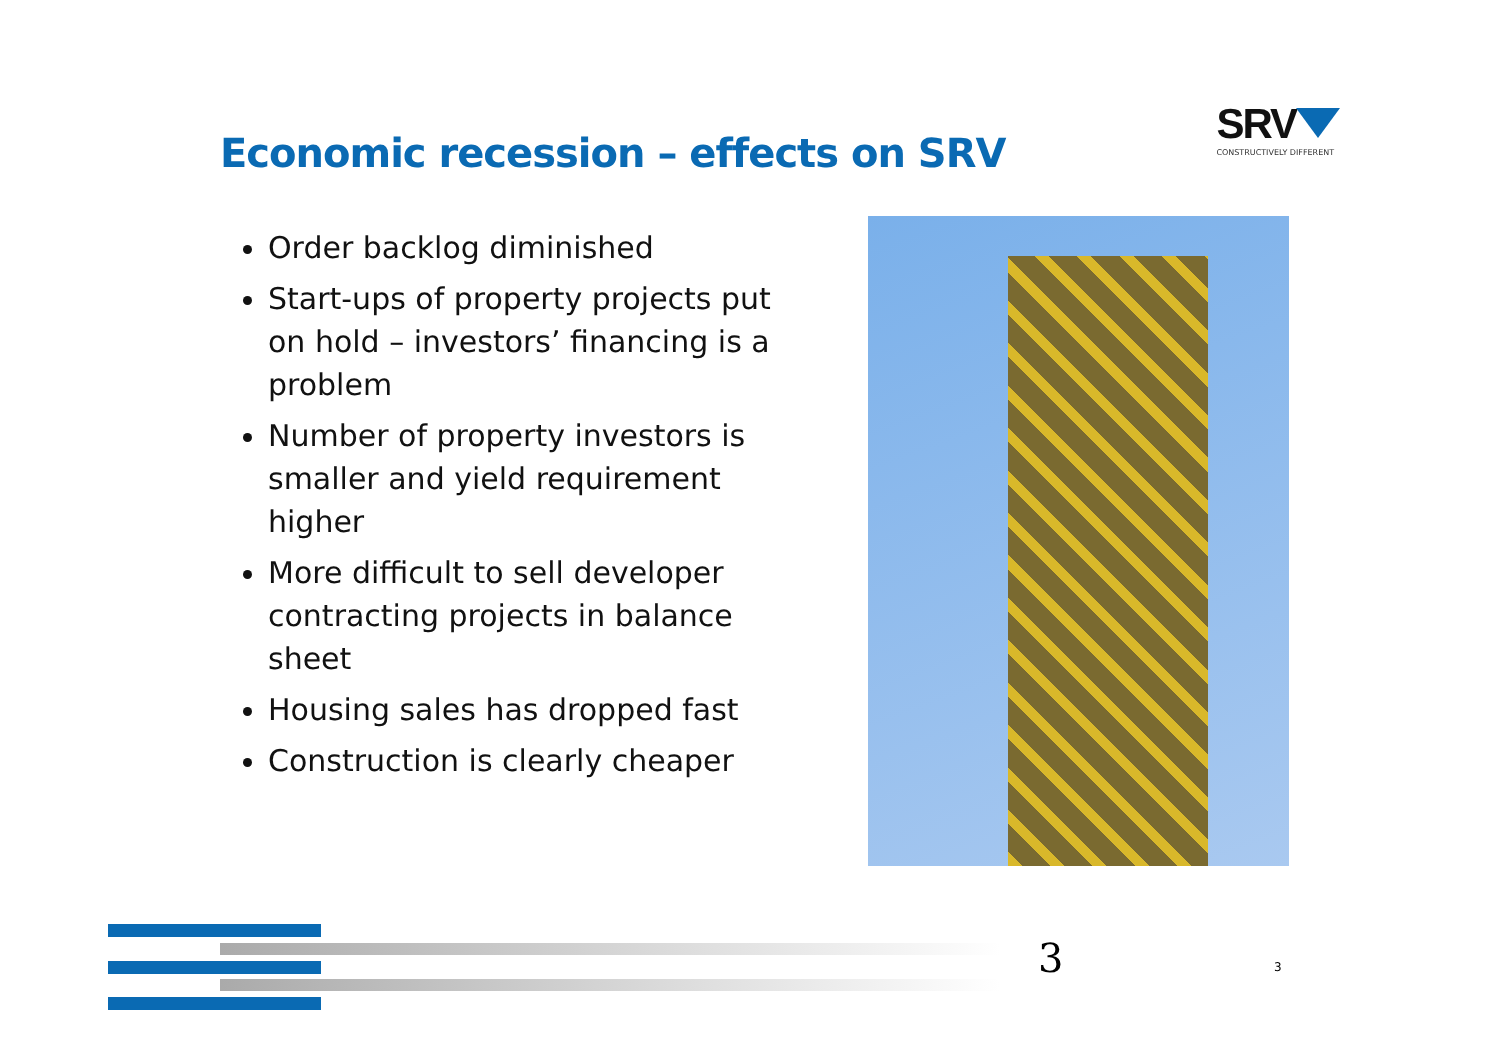Economic recession – effects on SRV
SRV
CONSTRUCTIVELY DIFFERENT
Order backlog diminished
Start-ups of property projects put on hold – investors’ financing is a problem
Number of property investors is smaller and yield requirement higher
More difficult to sell developer contracting projects in balance sheet
Housing sales has dropped fast
Construction is clearly cheaper
3 3